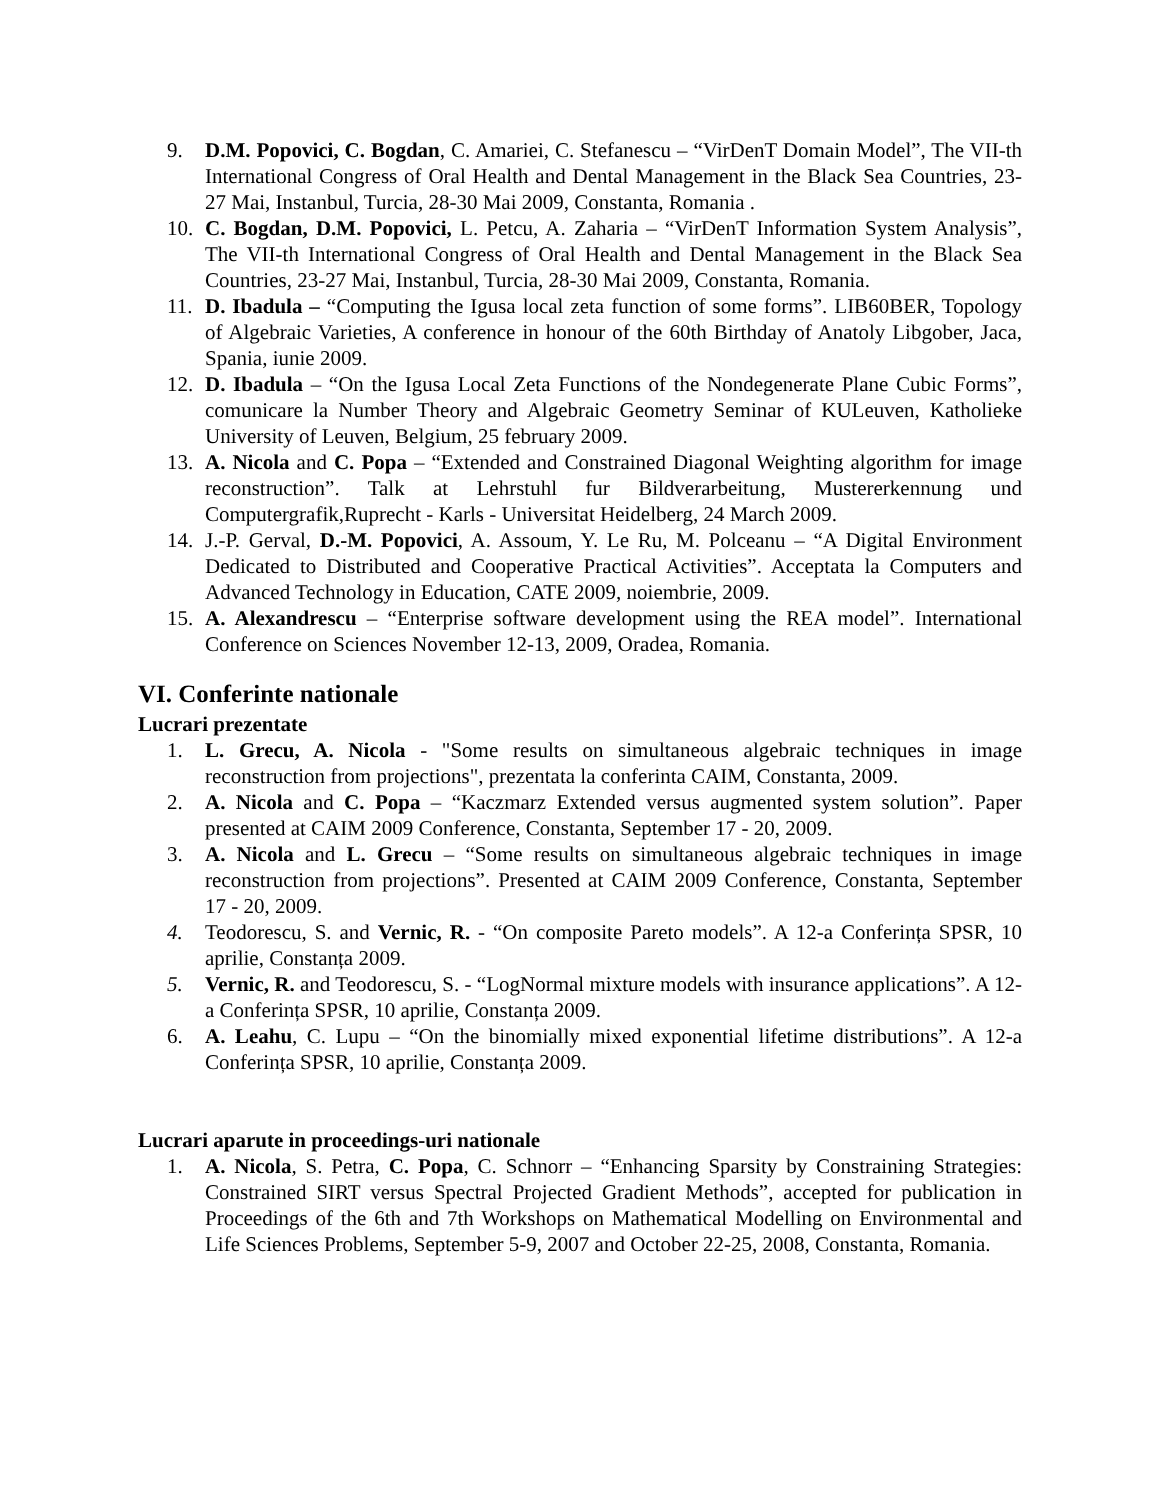9. D.M. Popovici, C. Bogdan, C. Amariei, C. Stefanescu – “VirDenT Domain Model”, The VII-th International Congress of Oral Health and Dental Management in the Black Sea Countries, 23-27 Mai, Instanbul, Turcia, 28-30 Mai 2009, Constanta, Romania .
10. C. Bogdan, D.M. Popovici, L. Petcu, A. Zaharia – “VirDenT Information System Analysis”, The VII-th International Congress of Oral Health and Dental Management in the Black Sea Countries, 23-27 Mai, Instanbul, Turcia, 28-30 Mai 2009, Constanta, Romania.
11. D. Ibadula – “Computing the Igusa local zeta function of some forms”. LIB60BER, Topology of Algebraic Varieties, A conference in honour of the 60th Birthday of Anatoly Libgober, Jaca, Spania, iunie 2009.
12. D. Ibadula – “On the Igusa Local Zeta Functions of the Nondegenerate Plane Cubic Forms”, comunicare la Number Theory and Algebraic Geometry Seminar of KULeuven, Katholieke University of Leuven, Belgium, 25 february 2009.
13. A. Nicola and C. Popa – “Extended and Constrained Diagonal Weighting algorithm for image reconstruction”. Talk at Lehrstuhl fur Bildverarbeitung, Mustererkennung und Computergrafik,Ruprecht - Karls - Universitat Heidelberg, 24 March 2009.
14. J.-P. Gerval, D.-M. Popovici, A. Assoum, Y. Le Ru, M. Polceanu – “A Digital Environment Dedicated to Distributed and Cooperative Practical Activities”. Acceptata la Computers and Advanced Technology in Education, CATE 2009, noiembrie, 2009.
15. A. Alexandrescu – “Enterprise software development using the REA model”. International Conference on Sciences November 12-13, 2009, Oradea, Romania.
VI. Conferinte nationale
Lucrari prezentate
1. L. Grecu, A. Nicola - "Some results on simultaneous algebraic techniques in image reconstruction from projections", prezentata la conferinta CAIM, Constanta, 2009.
2. A. Nicola and C. Popa – “Kaczmarz Extended versus augmented system solution”. Paper presented at CAIM 2009 Conference, Constanta, September 17 - 20, 2009.
3. A. Nicola and L. Grecu – “Some results on simultaneous algebraic techniques in image reconstruction from projections”. Presented at CAIM 2009 Conference, Constanta, September 17 - 20, 2009.
4. Teodorescu, S. and Vernic, R. - “On composite Pareto models”. A 12-a Conferința SPSR, 10 aprilie, Constanța 2009.
5. Vernic, R. and Teodorescu, S. - “LogNormal mixture models with insurance applications”. A 12-a Conferința SPSR, 10 aprilie, Constanța 2009.
6. A. Leahu, C. Lupu – “On the binomially mixed exponential lifetime distributions”. A 12-a Conferința SPSR, 10 aprilie, Constanța 2009.
Lucrari aparute in proceedings-uri nationale
1. A. Nicola, S. Petra, C. Popa, C. Schnorr – “Enhancing Sparsity by Constraining Strategies: Constrained SIRT versus Spectral Projected Gradient Methods”, accepted for publication in Proceedings of the 6th and 7th Workshops on Mathematical Modelling on Environmental and Life Sciences Problems, September 5-9, 2007 and October 22-25, 2008, Constanta, Romania.